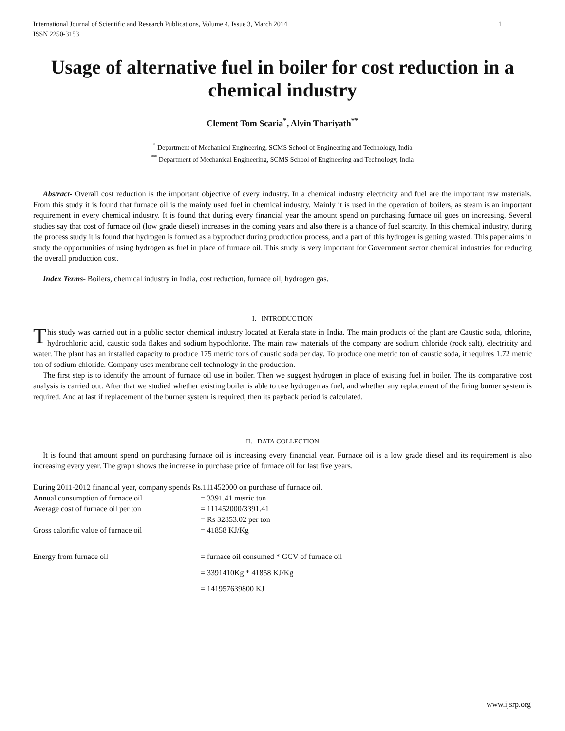International Journal of Scientific and Research Publications, Volume 4, Issue 3, March 2014
ISSN 2250-3153 1
Usage of alternative fuel in boiler for cost reduction in a chemical industry
Clement Tom Scaria<sup>*</sup>, Alvin Thariyath<sup>**</sup>
<sup>*</sup> Department of Mechanical Engineering, SCMS School of Engineering and Technology, India
<sup>**</sup> Department of Mechanical Engineering, SCMS School of Engineering and Technology, India
Abstract- Overall cost reduction is the important objective of every industry. In a chemical industry electricity and fuel are the important raw materials. From this study it is found that furnace oil is the mainly used fuel in chemical industry. Mainly it is used in the operation of boilers, as steam is an important requirement in every chemical industry. It is found that during every financial year the amount spend on purchasing furnace oil goes on increasing. Several studies say that cost of furnace oil (low grade diesel) increases in the coming years and also there is a chance of fuel scarcity. In this chemical industry, during the process study it is found that hydrogen is formed as a byproduct during production process, and a part of this hydrogen is getting wasted. This paper aims in study the opportunities of using hydrogen as fuel in place of furnace oil. This study is very important for Government sector chemical industries for reducing the overall production cost.
Index Terms- Boilers, chemical industry in India, cost reduction, furnace oil, hydrogen gas.
I. INTRODUCTION
This study was carried out in a public sector chemical industry located at Kerala state in India. The main products of the plant are Caustic soda, chlorine, hydrochloric acid, caustic soda flakes and sodium hypochlorite. The main raw materials of the company are sodium chloride (rock salt), electricity and water. The plant has an installed capacity to produce 175 metric tons of caustic soda per day. To produce one metric ton of caustic soda, it requires 1.72 metric ton of sodium chloride. Company uses membrane cell technology in the production.
The first step is to identify the amount of furnace oil use in boiler. Then we suggest hydrogen in place of existing fuel in boiler. The its comparative cost analysis is carried out. After that we studied whether existing boiler is able to use hydrogen as fuel, and whether any replacement of the firing burner system is required. And at last if replacement of the burner system is required, then its payback period is calculated.
II. DATA COLLECTION
It is found that amount spend on purchasing furnace oil is increasing every financial year. Furnace oil is a low grade diesel and its requirement is also increasing every year. The graph shows the increase in purchase price of furnace oil for last five years.
During 2011-2012 financial year, company spends Rs.111452000 on purchase of furnace oil.
| Annual consumption of furnace oil | = 3391.41 metric ton |
| Average cost of furnace oil per ton | = 111452000/3391.41 |
| | = Rs 32853.02 per ton |
| Gross calorific value of furnace oil | = 41858 KJ/Kg |
| Energy from furnace oil | = furnace oil consumed * GCV of furnace oil |
| | = 3391410Kg * 41858 KJ/Kg |
| | = 141957639800 KJ |
www.ijsrp.org